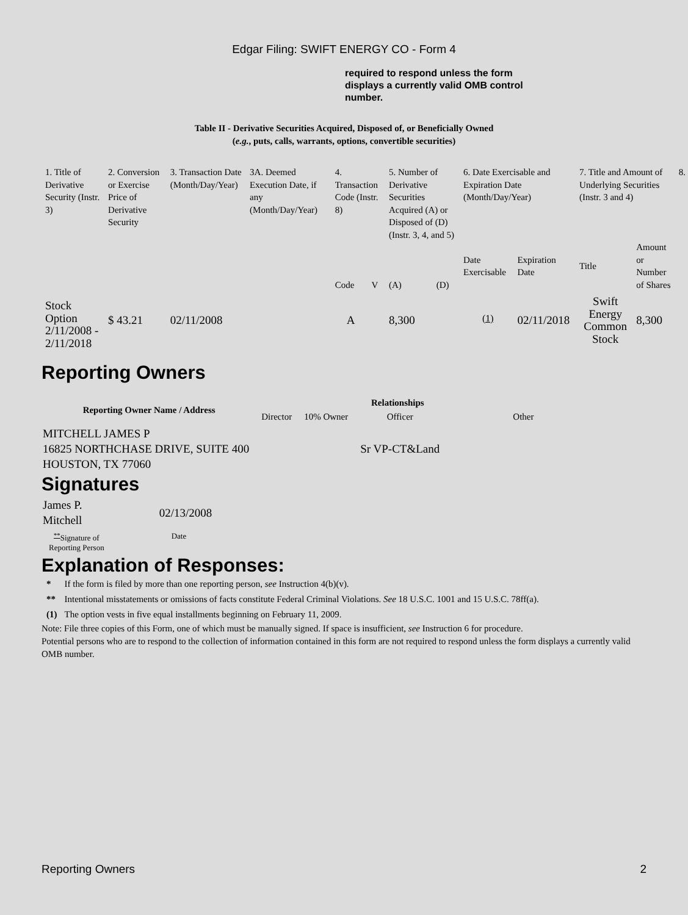Edgar Filing: SWIFT ENERGY CO - Form 4
required to respond unless the form displays a currently valid OMB control number.
Table II - Derivative Securities Acquired, Disposed of, or Beneficially Owned
(e.g., puts, calls, warrants, options, convertible securities)
| 1. Title of Derivative Security (Instr. 3) | 2. Conversion or Exercise Price of Derivative Security | 3. Transaction Date (Month/Day/Year) | 3A. Deemed Execution Date, if any (Month/Day/Year) | 4. Transaction Code (Instr. 8) | | 5. Number of Derivative Securities Acquired (A) or Disposed of (D) (Instr. 3, 4, and 5) | | 6. Date Exercisable and Expiration Date (Month/Day/Year) | | 7. Title and Amount of Underlying Securities (Instr. 3 and 4) | | 8. |
| --- | --- | --- | --- | --- | --- | --- | --- | --- | --- | --- | --- | --- |
| | | | | Code | V | (A) | (D) | Date Exercisable | Expiration Date | Title | Amount or Number of Shares | |
| Stock Option 2/11/2008 - 2/11/2018 | $ 43.21 | 02/11/2008 | | A | | 8,300 | | <sup>(1)</sup> | 02/11/2018 | Swift Energy Common Stock | 8,300 | |
Reporting Owners
| Reporting Owner Name / Address | Relationships | | | |
| --- | --- | --- | --- | --- |
| | Director | 10% Owner | Officer | Other |
| MITCHELL JAMES P 16825 NORTHCHASE DRIVE, SUITE 400 HOUSTON, TX 77060 | | | Sr VP-CT&Land | |
Signatures
| James P. Mitchell | 02/13/2008 |
| <sup>**</sup> Signature of Reporting Person | Date |
Explanation of Responses:
| * | If the form is filed by more than one reporting person, see Instruction 4(b)(v). |
| ** | Intentional misstatements or omissions of facts constitute Federal Criminal Violations. See 18 U.S.C. 1001 and 15 U.S.C. 78ff(a). |
| (1) | The option vests in five equal installments beginning on February 11, 2009. |
Note: File three copies of this Form, one of which must be manually signed. If space is insufficient, see Instruction 6 for procedure.
Potential persons who are to respond to the collection of information contained in this form are not required to respond unless the form displays a currently valid OMB number.
Reporting Owners 2